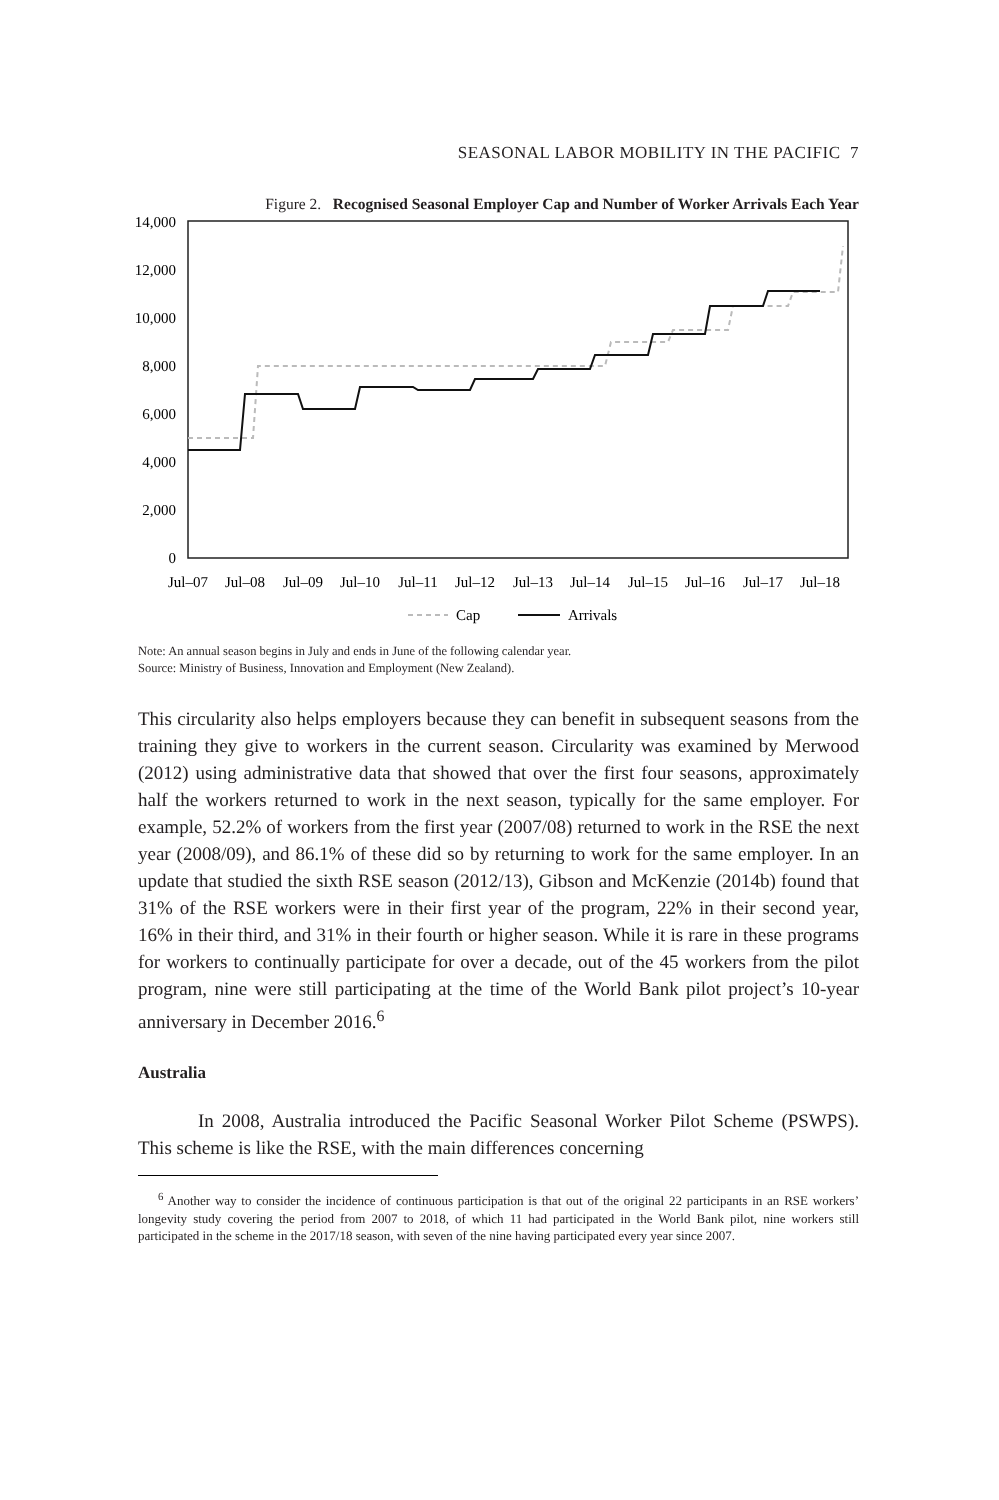SEASONAL LABOR MOBILITY IN THE PACIFIC 7
Figure 2. Recognised Seasonal Employer Cap and Number of Worker Arrivals Each Year
14,000
12,000
10,000
8,000
6,000
4,000
2,000
0
Jul–07
Jul–08
Jul–09
Jul–10
Jul–11
Jul–12
Jul–13
Jul–14
Jul–15
Jul–16
Jul–17
Jul–18
Cap
Arrivals
Note: An annual season begins in July and ends in June of the following calendar year.
Source: Ministry of Business, Innovation and Employment (New Zealand).
This circularity also helps employers because they can benefit in subsequent seasons from the training they give to workers in the current season. Circularity was examined by Merwood (2012) using administrative data that showed that over the first four seasons, approximately half the workers returned to work in the next season, typically for the same employer. For example, 52.2% of workers from the first year (2007/08) returned to work in the RSE the next year (2008/09), and 86.1% of these did so by returning to work for the same employer. In an update that studied the sixth RSE season (2012/13), Gibson and McKenzie (2014b) found that 31% of the RSE workers were in their first year of the program, 22% in their second year, 16% in their third, and 31% in their fourth or higher season. While it is rare in these programs for workers to continually participate for over a decade, out of the 45 workers from the pilot program, nine were still participating at the time of the World Bank pilot project’s 10-year anniversary in December 2016.<sup>6</sup>
Australia
In 2008, Australia introduced the Pacific Seasonal Worker Pilot Scheme (PSWPS). This scheme is like the RSE, with the main differences concerning
<sup>6</sup> Another way to consider the incidence of continuous participation is that out of the original 22 participants in an RSE workers’ longevity study covering the period from 2007 to 2018, of which 11 had participated in the World Bank pilot, nine workers still participated in the scheme in the 2017/18 season, with seven of the nine having participated every year since 2007.